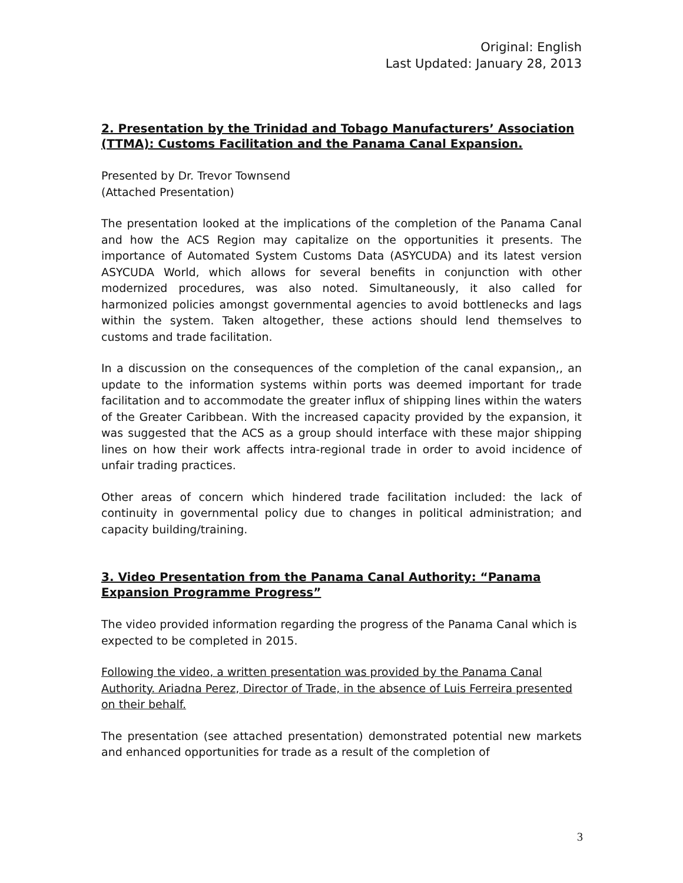Original: English
Last Updated: January 28, 2013
2. Presentation by the Trinidad and Tobago Manufacturers’ Association (TTMA): Customs Facilitation and the Panama Canal Expansion.
Presented by Dr. Trevor Townsend
(Attached Presentation)
The presentation looked at the implications of the completion of the Panama Canal and how the ACS Region may capitalize on the opportunities it presents. The importance of Automated System Customs Data (ASYCUDA) and its latest version ASYCUDA World, which allows for several benefits in conjunction with other modernized procedures, was also noted. Simultaneously, it also called for harmonized policies amongst governmental agencies to avoid bottlenecks and lags within the system. Taken altogether, these actions should lend themselves to customs and trade facilitation.
In a discussion on the consequences of the completion of the canal expansion,, an update to the information systems within ports was deemed important for trade facilitation and to accommodate the greater influx of shipping lines within the waters of the Greater Caribbean. With the increased capacity provided by the expansion, it was suggested that the ACS as a group should interface with these major shipping lines on how their work affects intra-regional trade in order to avoid incidence of unfair trading practices.
Other areas of concern which hindered trade facilitation included: the lack of continuity in governmental policy due to changes in political administration; and capacity building/training.
3. Video Presentation from the Panama Canal Authority: “Panama Expansion Programme Progress”
The video provided information regarding the progress of the Panama Canal which is expected to be completed in 2015.
Following the video, a written presentation was provided by the Panama Canal Authority. Ariadna Perez, Director of Trade, in the absence of Luis Ferreira presented on their behalf.
The presentation (see attached presentation) demonstrated potential new markets and enhanced opportunities for trade as a result of the completion of
3